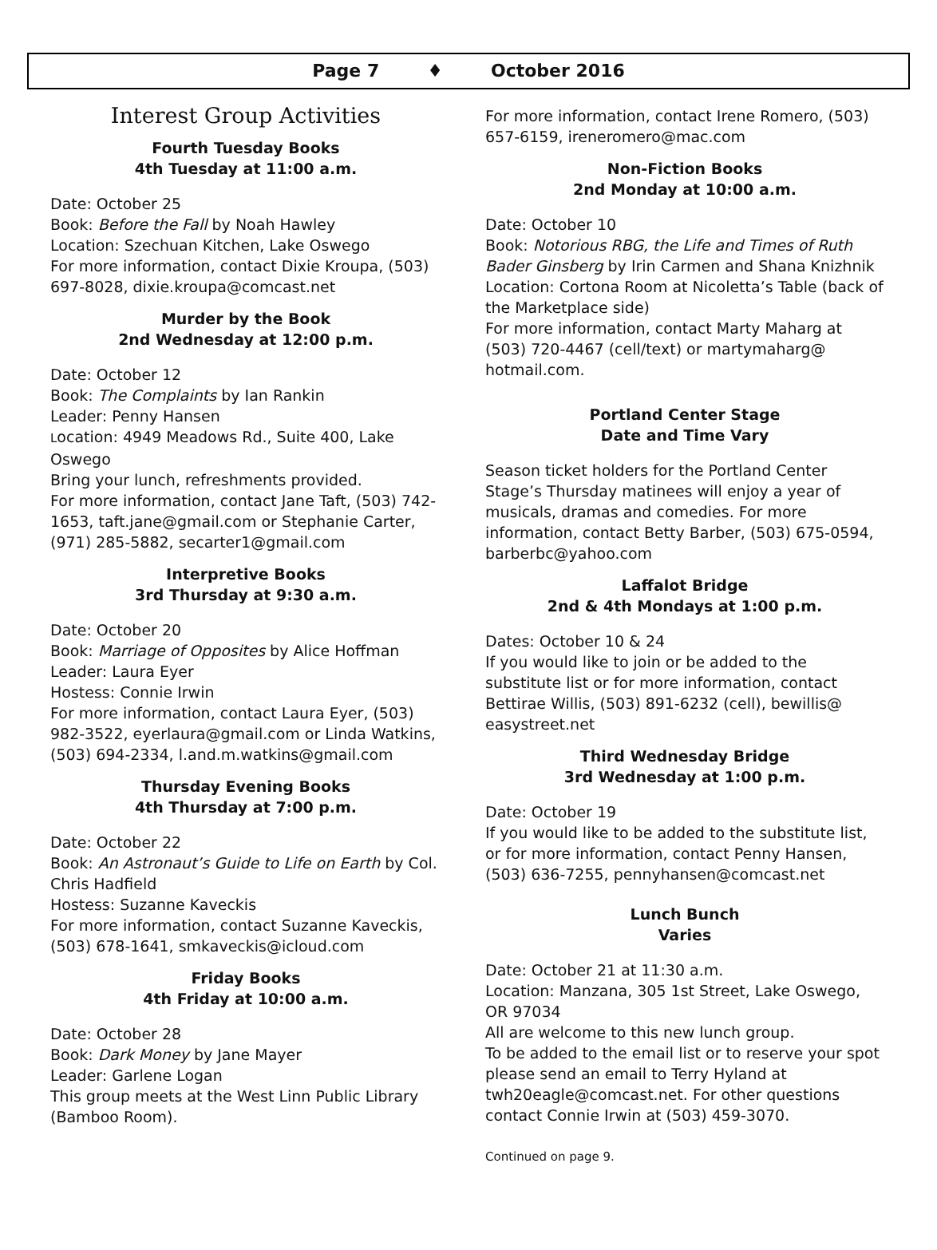Page 7 ♦ October 2016
Interest Group Activities
Fourth Tuesday Books
4th Tuesday at 11:00 a.m.
Date: October 25
Book: Before the Fall by Noah Hawley
Location: Szechuan Kitchen, Lake Oswego
For more information, contact Dixie Kroupa, (503) 697-8028, dixie.kroupa@comcast.net
Murder by the Book
2nd Wednesday at 12:00 p.m.
Date: October 12
Book: The Complaints by Ian Rankin
Leader: Penny Hansen
Location: 4949 Meadows Rd., Suite 400, Lake Oswego
Bring your lunch, refreshments provided.
For more information, contact Jane Taft, (503) 742-1653, taft.jane@gmail.com or Stephanie Carter, (971) 285-5882, secarter1@gmail.com
Interpretive Books
3rd Thursday at 9:30 a.m.
Date: October 20
Book: Marriage of Opposites by Alice Hoffman
Leader: Laura Eyer
Hostess: Connie Irwin
For more information, contact Laura Eyer, (503) 982-3522, eyerlaura@gmail.com or Linda Watkins, (503) 694-2334, l.and.m.watkins@gmail.com
Thursday Evening Books
4th Thursday at 7:00 p.m.
Date: October 22
Book: An Astronaut’s Guide to Life on Earth by Col. Chris Hadfield
Hostess: Suzanne Kaveckis
For more information, contact Suzanne Kaveckis, (503) 678-1641, smkaveckis@icloud.com
Friday Books
4th Friday at 10:00 a.m.
Date: October 28
Book: Dark Money by Jane Mayer
Leader: Garlene Logan
This group meets at the West Linn Public Library (Bamboo Room).
For more information, contact Irene Romero, (503) 657-6159, ireneromero@mac.com
Non-Fiction Books
2nd Monday at 10:00 a.m.
Date: October 10
Book: Notorious RBG, the Life and Times of Ruth Bader Ginsberg by Irin Carmen and Shana Knizhnik
Location: Cortona Room at Nicoletta’s Table (back of the Marketplace side)
For more information, contact Marty Maharg at (503) 720-4467 (cell/text) or martymaharg@ hotmail.com.
Portland Center Stage
Date and Time Vary
Season ticket holders for the Portland Center Stage’s Thursday matinees will enjoy a year of musicals, dramas and comedies. For more information, contact Betty Barber, (503) 675-0594, barberbc@yahoo.com
Laffalot Bridge
2nd & 4th Mondays at 1:00 p.m.
Dates: October 10 & 24
If you would like to join or be added to the substitute list or for more information, contact Bettirae Willis, (503) 891-6232 (cell), bewillis@ easystreet.net
Third Wednesday Bridge
3rd Wednesday at 1:00 p.m.
Date: October 19
If you would like to be added to the substitute list, or for more information, contact Penny Hansen, (503) 636-7255, pennyhansen@comcast.net
Lunch Bunch
Varies
Date: October 21 at 11:30 a.m.
Location: Manzana, 305 1st Street, Lake Oswego, OR 97034
All are welcome to this new lunch group.
To be added to the email list or to reserve your spot please send an email to Terry Hyland at twh20eagle@comcast.net. For other questions contact Connie Irwin at (503) 459-3070.
Continued on page 9.